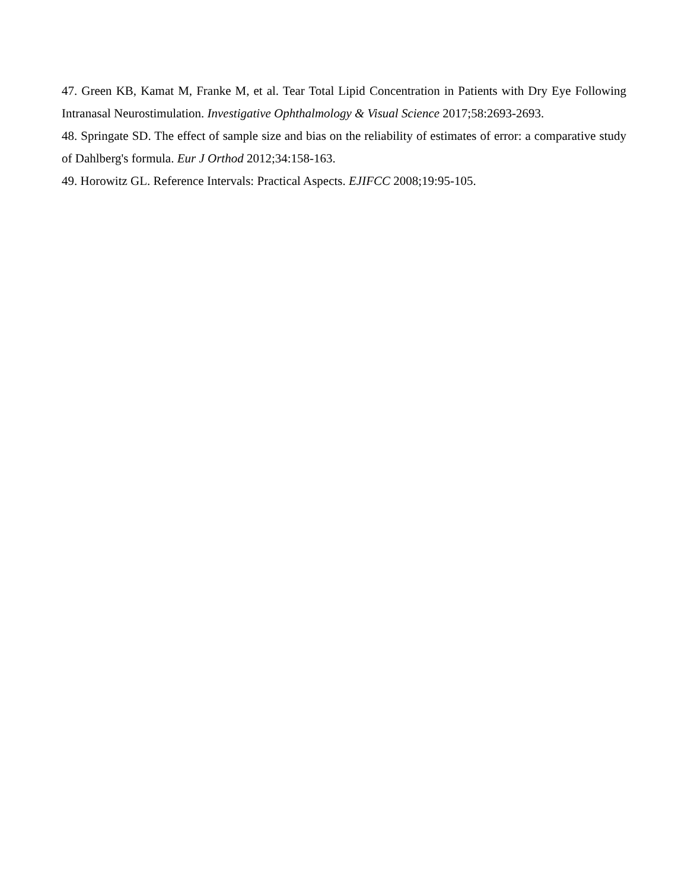47. Green KB, Kamat M, Franke M, et al. Tear Total Lipid Concentration in Patients with Dry Eye Following Intranasal Neurostimulation. Investigative Ophthalmology & Visual Science 2017;58:2693-2693.
48. Springate SD. The effect of sample size and bias on the reliability of estimates of error: a comparative study of Dahlberg's formula. Eur J Orthod 2012;34:158-163.
49. Horowitz GL. Reference Intervals: Practical Aspects. EJIFCC 2008;19:95-105.